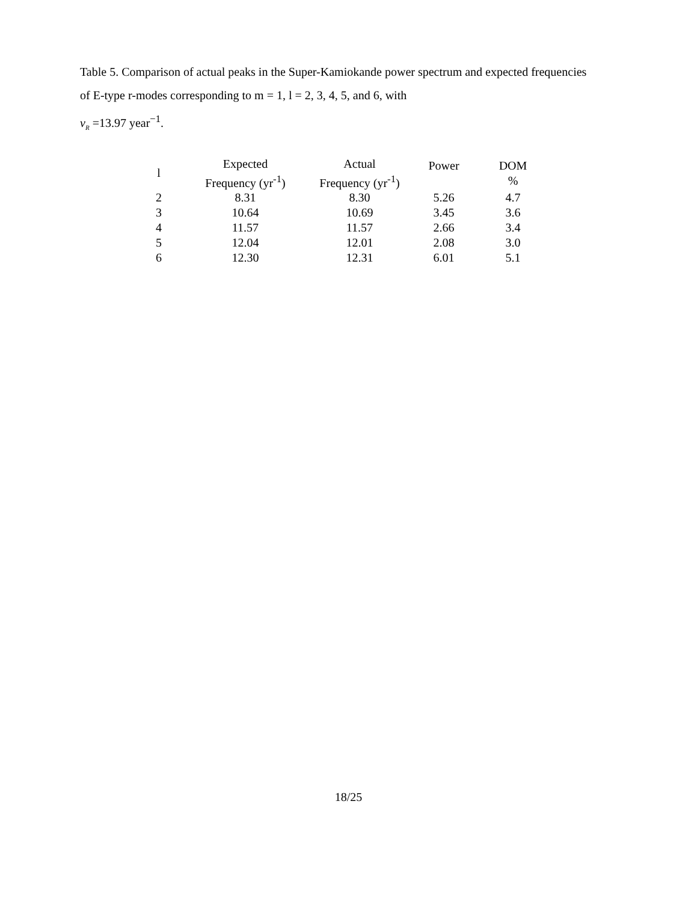Table 5. Comparison of actual peaks in the Super-Kamiokande power spectrum and expected frequencies of E-type r-modes corresponding to m = 1, l = 2, 3, 4, 5, and 6, with
ν<sub>R</sub> =13.97 year<sup>−1</sup>.
| l | Expected Frequency (yr<sup>-1</sup>) | Actual Frequency (yr<sup>-1</sup>) | Power | DOM % |
| --- | --- | --- | --- | --- |
| 2 | 8.31 | 8.30 | 5.26 | 4.7 |
| 3 | 10.64 | 10.69 | 3.45 | 3.6 |
| 4 | 11.57 | 11.57 | 2.66 | 3.4 |
| 5 | 12.04 | 12.01 | 2.08 | 3.0 |
| 6 | 12.30 | 12.31 | 6.01 | 5.1 |
18/25